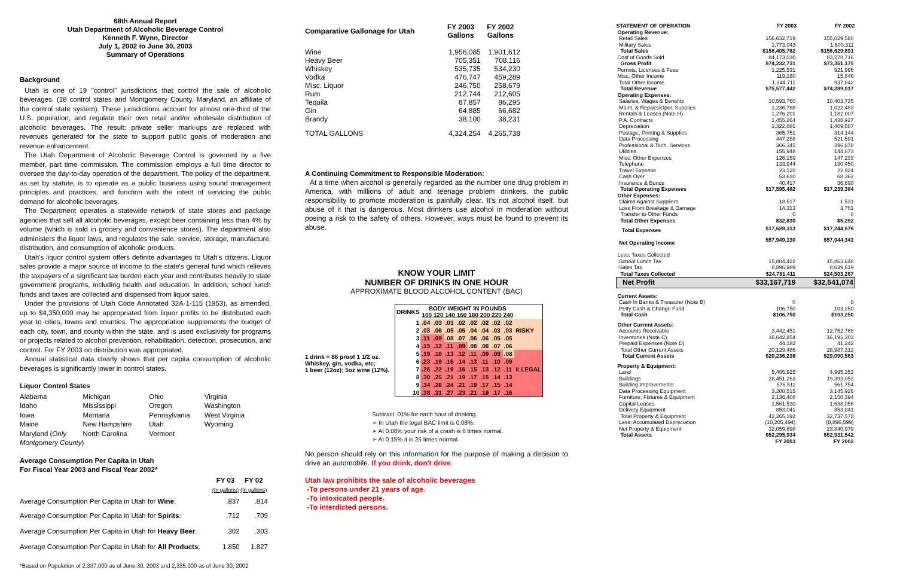68th Annual Report
Utah Department of Alcoholic Beverage Control
Kenneth F. Wynn, Director
July 1, 2002 to June 30, 2003
Summary of Operations
Background
Utah is one of 19 "control" jurisdictions that control the sale of alcoholic beverages, (18 control states and Montgomery County, Maryland, an affiliate of the control state system). These jurisdictions account for almost one-third of the U.S. population, and regulate their own retail and/or wholesale distribution of alcoholic beverages. The result: private seller mark-ups are replaced with revenues generated for the state to support public goals of moderation and revenue enhancement.
The Utah Department of Alcoholic Beverage Control is governed by a five member, part time commission. The commission employs a full time director to oversee the day-to-day operation of the department. The policy of the department, as set by statute, is to operate as a public business using sound management principles and practices, and function with the intent of servicing the public demand for alcoholic beverages.
The Department operates a statewide network of state stores and package agencies that sell all alcoholic beverages, except beer containing less than 4% by volume (which is sold in grocery and convenience stores). The department also administers the liquor laws, and regulates the sale, service, storage, manufacture, distribution, and consumption of alcoholic products.
Utah's liquor control system offers definite advantages to Utah's citizens. Liquor sales provide a major source of income to the state's general fund which relieves the taxpayers of a significant tax burden each year and contributes heavily to state government programs, including health and education. In addition, school lunch funds and taxes are collected and dispensed from liquor sales.
Under the provisions of Utah Code Annotated 32A-1-115 (1953), as amended, up to $4,350,000 may be appropriated from liquor profits to be distributed each year to cities, towns and counties. The appropriation supplements the budget of each city, town, and county within the state, and is used exclusively for programs or projects related to alcohol prevention, rehabilitation, detection, prosecution, and control. For FY 2003 no distribution was appropriated.
Annual statistical data clearly shows that per capita consumption of alcoholic beverages is significantly lower in control states.
Liquor Control States
| Alabama | Michigan | Ohio | Virginia |
| Idaho | Mississippi | Oregon | Washington |
| Iowa | Montana | Pennsylvania | West Virginia |
| Maine | New Hampshire | Utah | Wyoming |
| Maryland ( Only | North Carolina | Vermont | |
| Montgomery County ) | | | |
Average Consumption Per Capita in Utah
For Fiscal Year 2003 and Fiscal Year 2002*
| | FY 03 (In gallons) | FY 02 (In gallons) |
| --- | --- | --- |
| Average Consumption Per Capita in Utah for Wine : | .837 | .814 |
| Average Consumption Per Capita in Utah for Spirits : | .712 | .709 |
| Average Consumption Per Capita in Utah for Heavy Beer : | .302 | .303 |
| Average Consumption Per Capita in Utah for All Products : | 1.850 | 1.827 |
*Based on Population of 2,337,000 as of June 30, 2003 and 2,335,000 as of June 30, 2002
| Comparative Gallonage for Utah | FY 2003 Gallons | FY 2002 Gallons |
| --- | --- | --- |
| Wine | 1,956,085 | 1,901,612 |
| Heavy Beer | 705,351 | 708,116 |
| Whiskey | 535,735 | 534,230 |
| Vodka | 476,747 | 459,289 |
| Misc. Liquor | 246,750 | 258,679 |
| Rum | 212,744 | 212,605 |
| Tequila | 87,857 | 86,295 |
| Gin | 64,885 | 66,682 |
| Brandy | 38,100 | 38,231 |
| TOTAL GALLONS | 4,324,254 | 4,265,738 |
A Continuing Commitment to Responsible Moderation:
At a time when alcohol is generally regarded as the number one drug problem in America, with millions of adult and teenage problem drinkers, the public responsibility to promote moderation is painfully clear. It's not alcohol itself, but abuse of it that is dangerous. Most drinkers use alcohol in moderation without posing a risk to the safety of others. However, ways must be found to prevent its abuse.
KNOW YOUR LIMIT
NUMBER OF DRINKS IN ONE HOUR
APPROXIMATE BLOOD ALCOHOL CONTENT (BAC)
1 drink = 86 proof 1 1/2 oz.
Whiskey, gin, vodka, etc;
1 beer (12oz); 5oz wine (12%).
| DRINKS | BODY WEIGHT IN POUNDS 100 120 140 160 180 200 220 240 | | | | | | | | |
| 1 | .04 | .03 | .03 | .02 | .02 | .02 | .02 | .02 | |
| 2 | .08 | .06 | .05 | .05 | .04 | .04 | .03 | .03 | RISKY |
| 3 | .11 | .09 | .08 | .07 | .06 | .06 | .05 | .05 | |
| 4 | .15 | .12 | .11 | .09 | .08 | .08 | .07 | .06 | |
| 5 | .19 | .16 | .13 | .12 | .11 | .09 | .09 | .08 | |
| 6 | .23 | .19 | .16 | .14 | .13 | .11 | .10 | .09 | |
| 7 | .26 | .22 | .19 | .16 | .15 | .13 | .12 | .11 | ILLEGAL |
| 8 | .30 | .25 | .21 | .19 | .17 | .15 | .14 | .13 | |
| 9 | .34 | .28 | .24 | .21 | .19 | .17 | .15 | .14 | |
| 10 | .38 | .31 | .27 | .23 | .21 | .19 | .17 | .16 | |
Subtract .01% for each hour of drinking.
➢ In Utah the legal BAC limit is 0.08%.
➢ At 0.08% your risk of a crash is 6 times normal.
➢ At 0.15% it is 25 times normal.
No person should rely on this information for the purpose of making a decision to drive an automobile. If you drink, don't drive.
Utah law prohibits the sale of alcoholic beverages
-To persons under 21 years of age.
-To intoxicated people.
-To interdicted persons.
| STATEMENT OF OPERATION | FY 2003 | FY 2002 |
| --- | --- | --- |
| Operating Revenue: | | |
| Retail Sales | 156,632,719 | 155,029,580 |
| Military Sales | 1,773,043 | 1,600,311 |
| Total Sales | $158,405,762 | $156,629,891 |
| Cost of Goods Sold | 84,173,030 | 83,278,716 |
| Gross Profit | $74,232,731 | $73,351,175 |
| Permits, Licenses & Fees | 1,225,531 | 921,996 |
| Misc. Other Income | 119,180 | 15,846 |
| Total Other Income | 1,344,711 | 937,842 |
| Total Revenue | $75,577,442 | $74,289,017 |
| Operating Expenses: | | |
| Salaries, Wages & Benefits | 10,593,760 | 10,403,735 |
| Maint. & Repairs/Oper. Supplies | 1,236,788 | 1,022,483 |
| Rentals & Leases (Note H) | 1,276,201 | 1,182,007 |
| P.A. Contracts | 1,455,264 | 1,438,927 |
| Depreciation | 1,322,881 | 1,409,087 |
| Postage, Printing & Supplies | 365,751 | 314,144 |
| Data Processing | 447,288 | 521,591 |
| Professional & Tech. Services | 366,345 | 396,878 |
| Utilities | 155,948 | 144,873 |
| Misc. Other Expenses | 126,159 | 147,233 |
| Telephone | 133,944 | 130,450 |
| Travel Expense | 23,120 | 22,924 |
| Cash Over | 53,610 | 68,362 |
| Insurance & Bonds | 40,417 | 36,690 |
| Total Operating Expenses | $17,595,482 | $17,239,384 |
| Other Expenses: | | |
| Claims Against Suppliers | 18,517 | 1,531 |
| Loss From Breakage & Damage | 14,313 | 3,761 |
| Transfer to Other Funds | 0 | 0 |
| Total Other Expenses | $32,830 | $5,292 |
| Total Expenses | $17,628,313 | $17,244,676 |
| Net Operating Income | $57,949,130 | $57,044,341 |
| Less: Taxes Collected | | |
| School Lunch Tax | 15,884,422 | 15,863,648 |
| Sales Tax | 8,896,989 | 8,639,619 |
| Total Taxes Collected | $24,781,411 | $24,503,267 |
| Net Profit | $33,167,719 | $32,541,074 |
| Current Assets: | | |
| Cash In Banks & Treasurer (Note B) | 0 | 0 |
| Petty Cash & Change Fund | 106,750 | 103,250 |
| Total Cash | $106,750 | $103,250 |
| Other Current Assets : | | |
| Accounts Receivable | 3,442,451 | 12,752,768 |
| Inventories (Note C) | 16,642,854 | 16,193,303 |
| Prepaid Expenses (Note D) | 44,182 | 41,242 |
| Total Other Current Assets | 20,129,486 | 28,987,313 |
| Total Current Assets | $20,236,236 | $29,090,563 |
| Property & Equipment: | | |
| Land | 5,485,925 | 4,995,353 |
| Buildings | 28,451,263 | 19,393,053 |
| Building Improvements | 576,511 | 561,754 |
| Data Processing Equipment | 3,200,515 | 3,145,926 |
| Furniture, Fixtures & Equipment | 2,136,408 | 2,150,394 |
| Capital Leases | 1,561,530 | 1,638,058 |
| Delivery Equipment | 853,041 | 853,041 |
| Total Property & Equipment | 42,265,192 | 32,737,578 |
| Less: Accumulated Depreciation | (10,205,494) | (8,896,599) |
| Net Property & Equipment | 32,059,698 | 23,840,979 |
| Total Assets | $52,295,934 | $52,931,542 |
| | FY 2003 | FY 2002 |